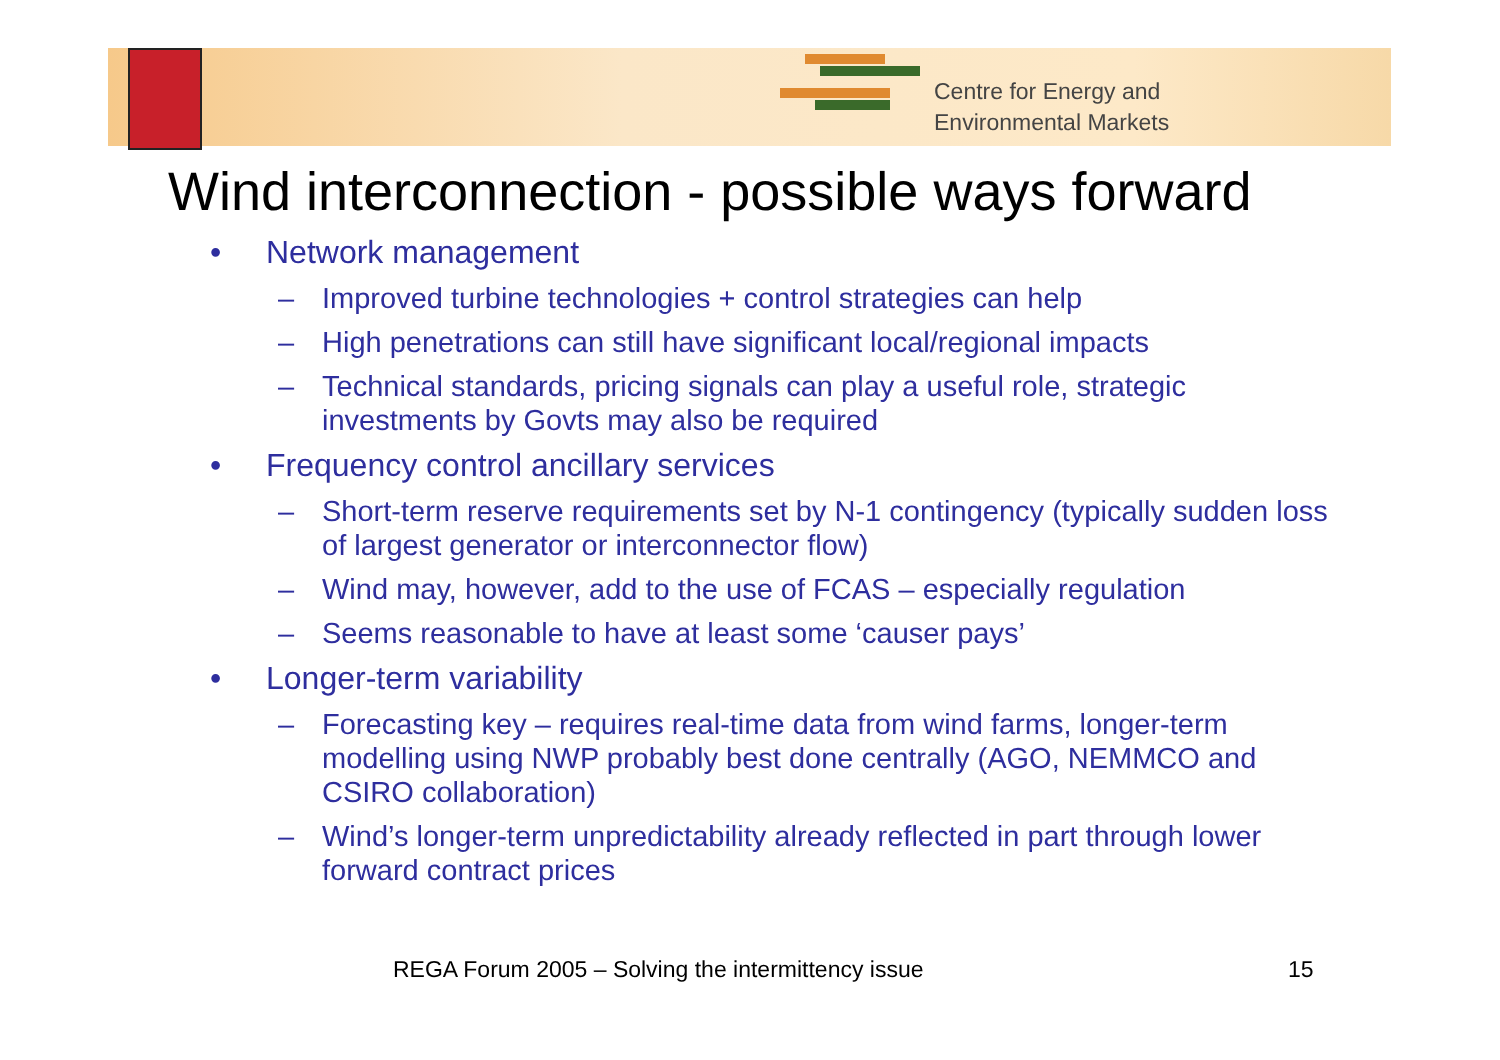Centre for Energy and
Environmental Markets
Wind interconnection - possible ways forward
• Network management
– Improved turbine technologies + control strategies can help
– High penetrations can still have significant local/regional impacts
– Technical standards, pricing signals can play a useful role, strategic investments by Govts may also be required
• Frequency control ancillary services
– Short-term reserve requirements set by N-1 contingency (typically sudden loss of largest generator or interconnector flow)
– Wind may, however, add to the use of FCAS – especially regulation
– Seems reasonable to have at least some ‘causer pays’
• Longer-term variability
– Forecasting key – requires real-time data from wind farms, longer-term modelling using NWP probably best done centrally (AGO, NEMMCO and CSIRO collaboration)
– Wind’s longer-term unpredictability already reflected in part through lower forward contract prices
REGA Forum 2005 – Solving the intermittency issue
15